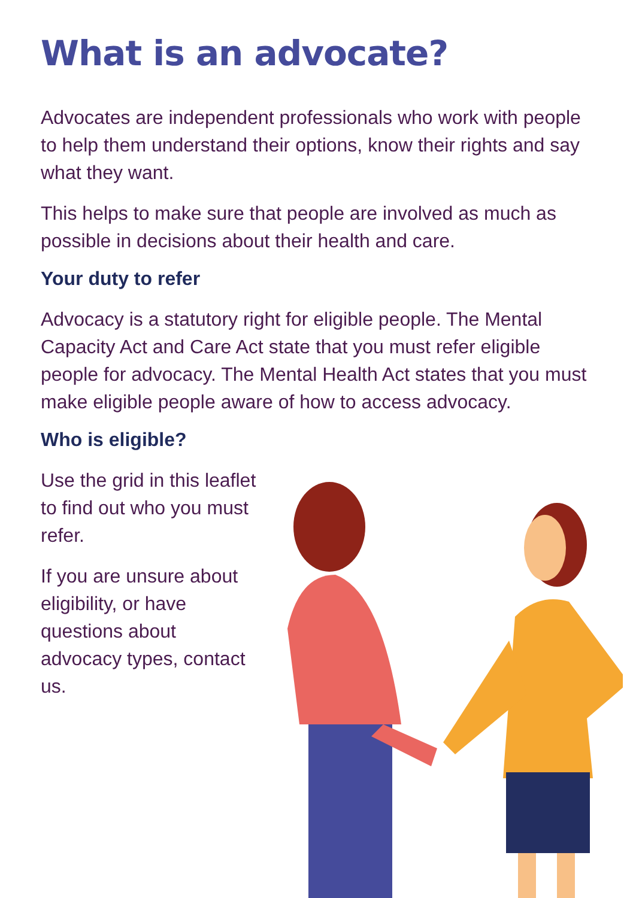What is an advocate?
Advocates are independent professionals who work with people to help them understand their options, know their rights and say what they want.
This helps to make sure that people are involved as much as possible in decisions about their health and care.
Your duty to refer
Advocacy is a statutory right for eligible people. The Mental Capacity Act and Care Act state that you must refer eligible people for advocacy. The Mental Health Act states that you must make eligible people aware of how to access advocacy.
Who is eligible?
Use the grid in this leaflet to find out who you must refer.
If you are unsure about eligibility, or have questions about advocacy types, contact us.